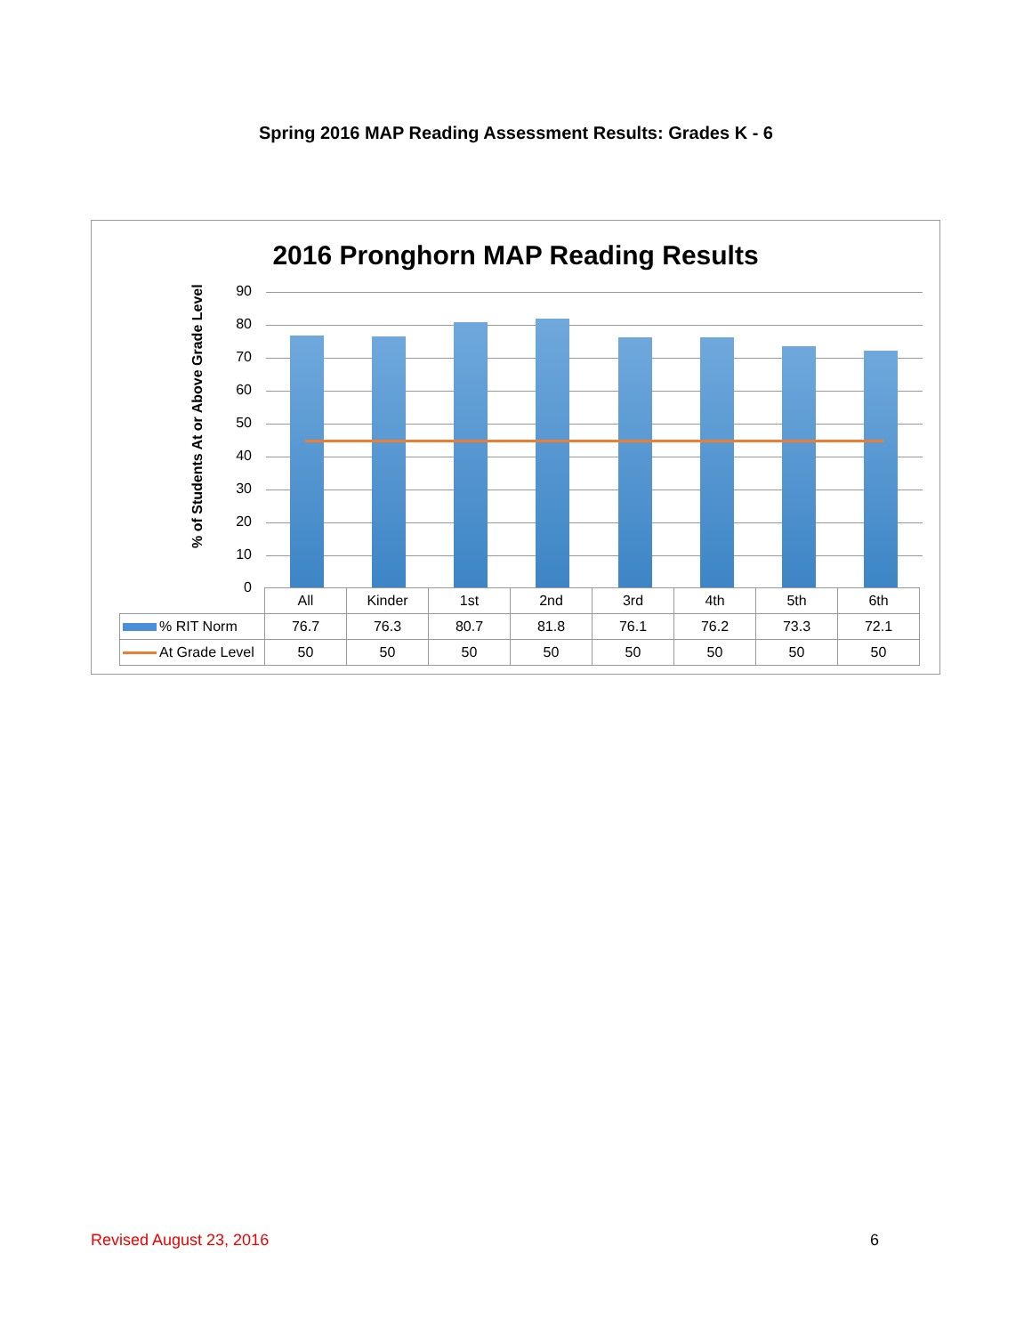Spring 2016 MAP Reading Assessment Results: Grades K - 6
2016 Pronghorn MAP Reading Results
% of Students At or Above Grade Level
90
80
70
60
50
40
30
20
10
0
| | All | Kinder | 1st | 2nd | 3rd | 4th | 5th | 6th |
| % RIT Norm | 76.7 | 76.3 | 80.7 | 81.8 | 76.1 | 76.2 | 73.3 | 72.1 |
| At Grade Level | 50 | 50 | 50 | 50 | 50 | 50 | 50 | 50 |
Revised August 23, 2016 6